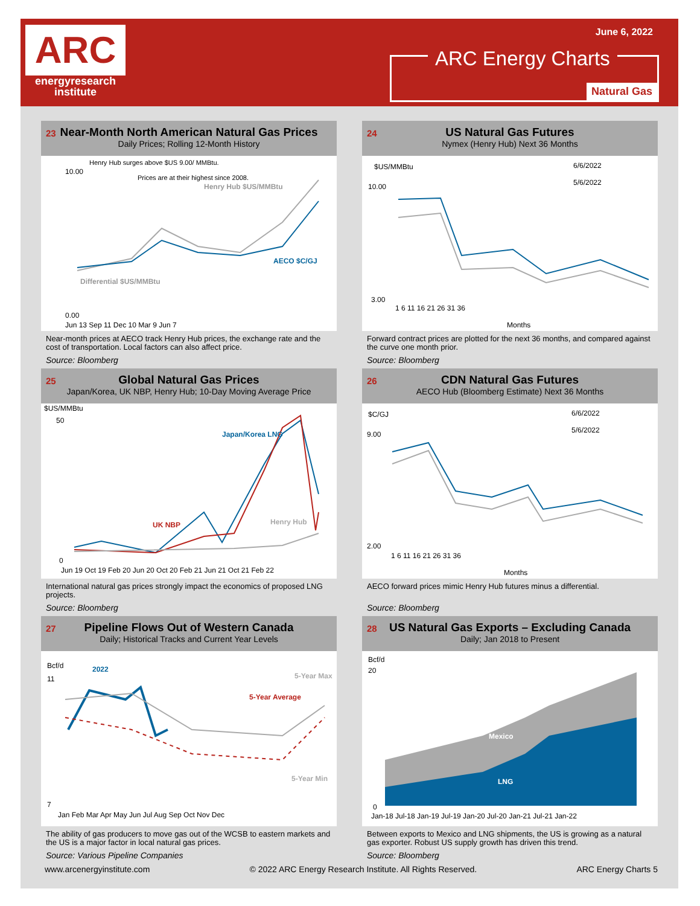ARC
energyresearch
institute
June 6, 2022
ARC Energy Charts
Natural Gas
23
Near-Month North American Natural Gas Prices
Daily Prices; Rolling 12-Month History
10.00
0.00
Henry Hub surges above $US 9.00/ MMBtu.
Prices are at their highest since 2008.
Henry Hub $US/MMBtu
AECO $C/GJ
Differential $US/MMBtu
Jun 13 Sep 11 Dec 10 Mar 9 Jun 7
Near-month prices at AECO track Henry Hub prices, the exchange rate and the cost of transportation. Local factors can also affect price.
Source: Bloomberg
24
US Natural Gas Futures
Nymex (Henry Hub) Next 36 Months
$US/MMBtu
6/6/2022
5/6/2022
10.00
3.00
1 6 11 16 21 26 31 36
Months
Forward contract prices are plotted for the next 36 months, and compared against the curve one month prior.
Source: Bloomberg
25
Global Natural Gas Prices
Japan/Korea, UK NBP, Henry Hub; 10-Day Moving Average Price
$US/MMBtu
50
0
Japan/Korea LNG
UK NBP
Henry Hub
Jun 19 Oct 19 Feb 20 Jun 20 Oct 20 Feb 21 Jun 21 Oct 21 Feb 22
International natural gas prices strongly impact the economics of proposed LNG projects.
Source: Bloomberg
26
CDN Natural Gas Futures
AECO Hub (Bloomberg Estimate) Next 36 Months
$C/GJ
6/6/2022
5/6/2022
9.00
2.00
1 6 11 16 21 26 31 36
Months
AECO forward prices mimic Henry Hub futures minus a differential.
Source: Bloomberg
27
Pipeline Flows Out of Western Canada
Daily; Historical Tracks and Current Year Levels
Bcf/d
11
7
2022
5-Year Average
5-Year Max
5-Year Min
Jan Feb Mar Apr May Jun Jul Aug Sep Oct Nov Dec
The ability of gas producers to move gas out of the WCSB to eastern markets and the US is a major factor in local natural gas prices.
Source: Various Pipeline Companies
28
US Natural Gas Exports – Excluding Canada
Daily; Jan 2018 to Present
Bcf/d
20
0
Mexico
LNG
Jan-18 Jul-18 Jan-19 Jul-19 Jan-20 Jul-20 Jan-21 Jul-21 Jan-22
Between exports to Mexico and LNG shipments, the US is growing as a natural gas exporter. Robust US supply growth has driven this trend.
Source: Bloomberg
www.arcenergyinstitute.com © 2022 ARC Energy Research Institute. All Rights Reserved. ARC Energy Charts 5